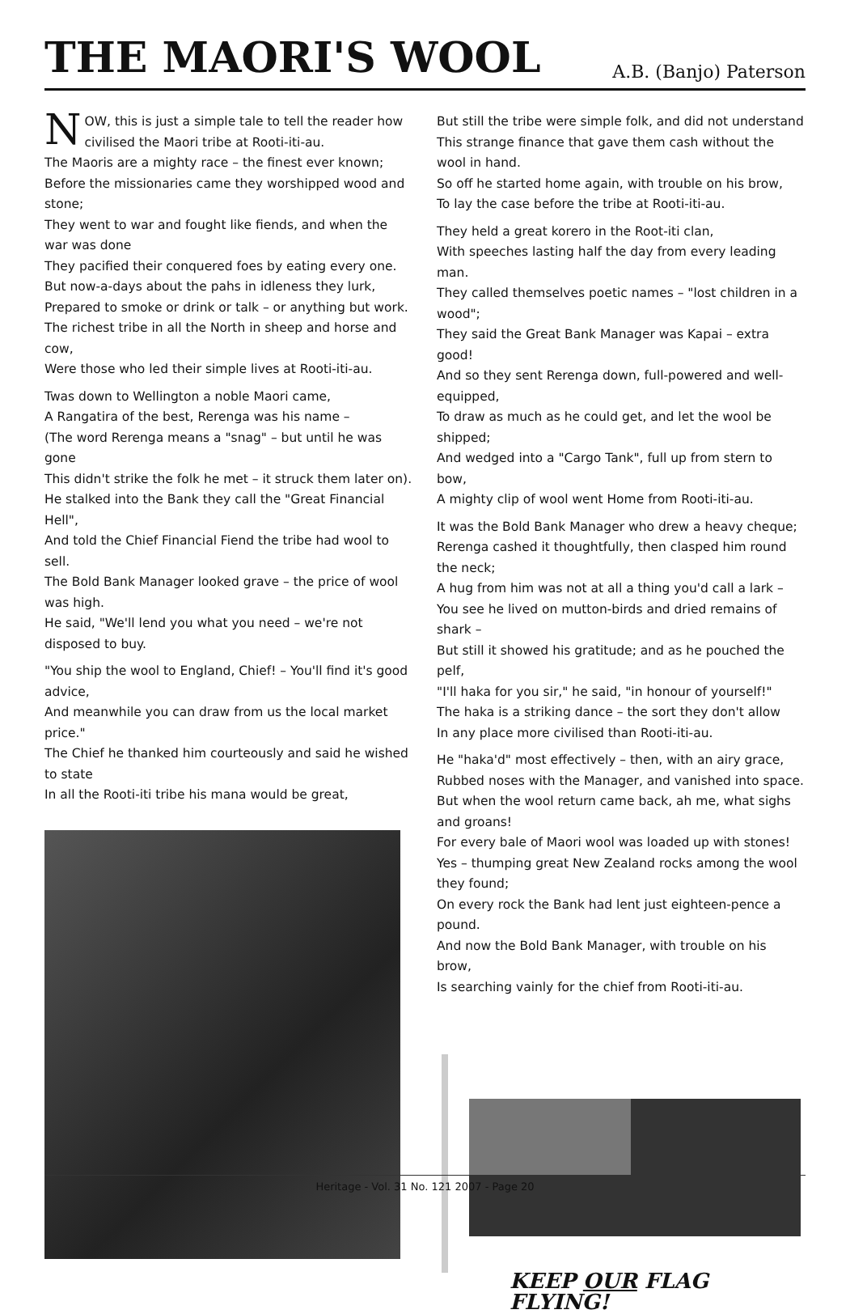THE MAORI'S WOOL
A.B. (Banjo) Paterson
NOW, this is just a simple tale to tell the reader how civilised the Maori tribe at Rooti-iti-au.
The Maoris are a mighty race – the finest ever known;
Before the missionaries came they worshipped wood and stone;
They went to war and fought like fiends, and when the war was done
They pacified their conquered foes by eating every one.
But now-a-days about the pahs in idleness they lurk,
Prepared to smoke or drink or talk – or anything but work.
The richest tribe in all the North in sheep and horse and cow,
Were those who led their simple lives at Rooti-iti-au.
Twas down to Wellington a noble Maori came,
A Rangatira of the best, Rerenga was his name –
(The word Rerenga means a "snag" – but until he was gone
This didn't strike the folk he met – it struck them later on).
He stalked into the Bank they call the "Great Financial Hell",
And told the Chief Financial Fiend the tribe had wool to sell.
The Bold Bank Manager looked grave – the price of wool was high.
He said, "We'll lend you what you need – we're not disposed to buy.
"You ship the wool to England, Chief! – You'll find it's good advice,
And meanwhile you can draw from us the local market price."
The Chief he thanked him courteously and said he wished to state
In all the Rooti-iti tribe his mana would be great,
But still the tribe were simple folk, and did not understand
This strange finance that gave them cash without the wool in hand.
So off he started home again, with trouble on his brow,
To lay the case before the tribe at Rooti-iti-au.
They held a great korero in the Root-iti clan,
With speeches lasting half the day from every leading man.
They called themselves poetic names – "lost children in a wood";
They said the Great Bank Manager was Kapai – extra good!
And so they sent Rerenga down, full-powered and well-equipped,
To draw as much as he could get, and let the wool be shipped;
And wedged into a "Cargo Tank", full up from stern to bow,
A mighty clip of wool went Home from Rooti-iti-au.
It was the Bold Bank Manager who drew a heavy cheque;
Rerenga cashed it thoughtfully, then clasped him round the neck;
A hug from him was not at all a thing you'd call a lark –
You see he lived on mutton-birds and dried remains of shark –
But still it showed his gratitude; and as he pouched the pelf,
"I'll haka for you sir," he said, "in honour of yourself!"
The haka is a striking dance – the sort they don't allow
In any place more civilised than Rooti-iti-au.
He "haka'd" most effectively – then, with an airy grace,
Rubbed noses with the Manager, and vanished into space.
But when the wool return came back, ah me, what sighs and groans!
For every bale of Maori wool was loaded up with stones!
Yes – thumping great New Zealand rocks among the wool they found;
On every rock the Bank had lent just eighteen-pence a pound.
And now the Bold Bank Manager, with trouble on his brow,
Is searching vainly for the chief from Rooti-iti-au.
KEEP OUR FLAG FLYING!
Heritage - Vol. 31 No. 121 2007 - Page 20